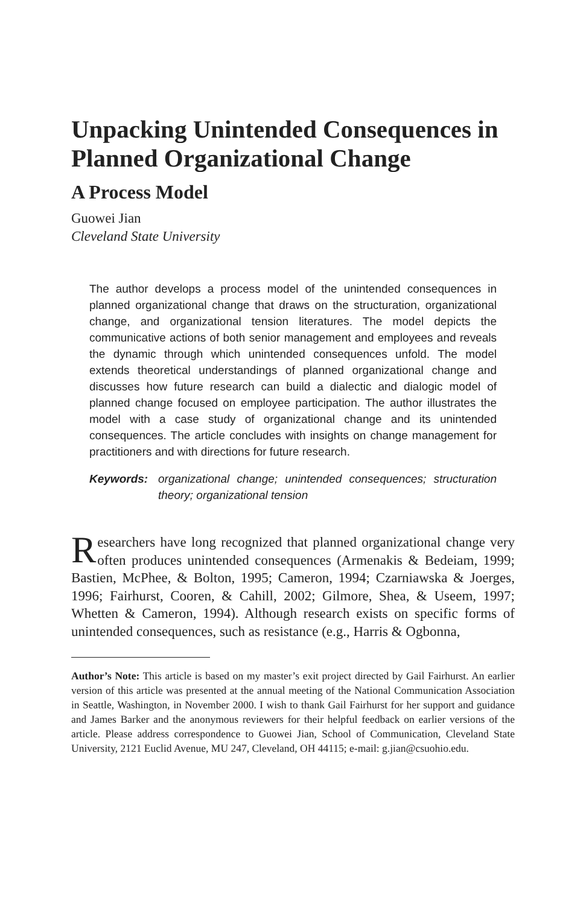Unpacking Unintended Consequences in Planned Organizational Change
A Process Model
Guowei Jian
Cleveland State University
The author develops a process model of the unintended consequences in planned organizational change that draws on the structuration, organizational change, and organizational tension literatures. The model depicts the communicative actions of both senior management and employees and reveals the dynamic through which unintended consequences unfold. The model extends theoretical understandings of planned organizational change and discusses how future research can build a dialectic and dialogic model of planned change focused on employee participation. The author illustrates the model with a case study of organizational change and its unintended consequences. The article concludes with insights on change management for practitioners and with directions for future research.
Keywords: organizational change; unintended consequences; structuration theory; organizational tension
Researchers have long recognized that planned organizational change very often produces unintended consequences (Armenakis & Bedeiam, 1999; Bastien, McPhee, & Bolton, 1995; Cameron, 1994; Czarniawska & Joerges, 1996; Fairhurst, Cooren, & Cahill, 2002; Gilmore, Shea, & Useem, 1997; Whetten & Cameron, 1994). Although research exists on specific forms of unintended consequences, such as resistance (e.g., Harris & Ogbonna,
Author’s Note: This article is based on my master’s exit project directed by Gail Fairhurst. An earlier version of this article was presented at the annual meeting of the National Communication Association in Seattle, Washington, in November 2000. I wish to thank Gail Fairhurst for her support and guidance and James Barker and the anonymous reviewers for their helpful feedback on earlier versions of the article. Please address correspondence to Guowei Jian, School of Communication, Cleveland State University, 2121 Euclid Avenue, MU 247, Cleveland, OH 44115; e-mail: g.jian@csuohio.edu.